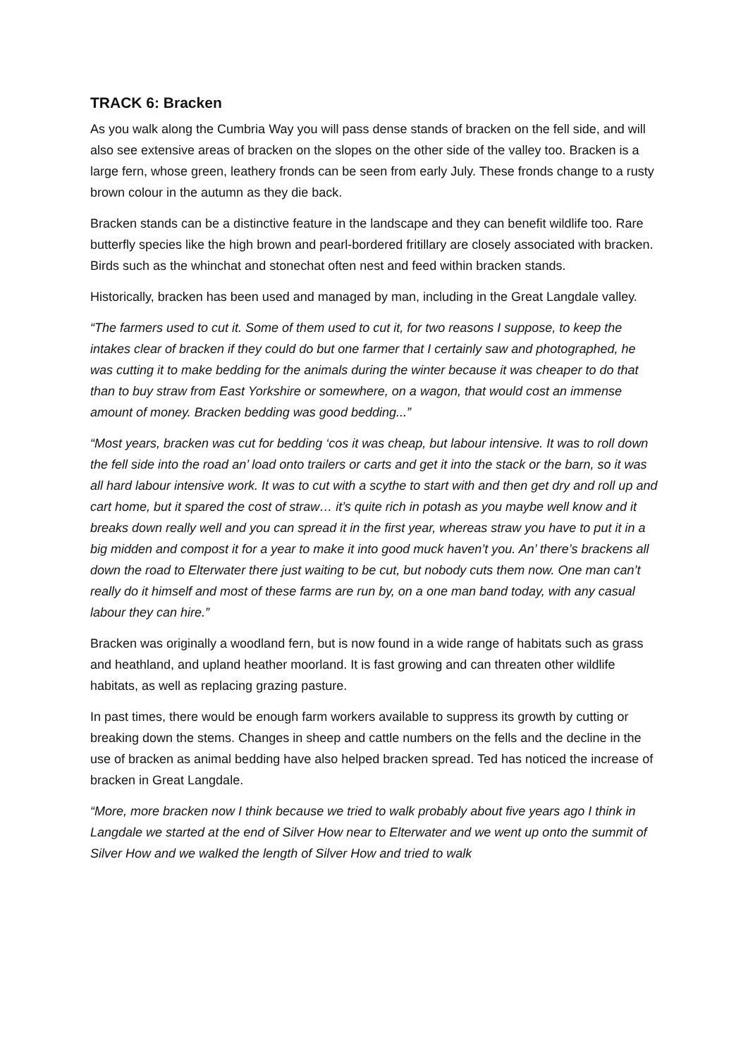TRACK 6: Bracken
As you walk along the Cumbria Way you will pass dense stands of bracken on the fell side, and will also see extensive areas of bracken on the slopes on the other side of the valley too. Bracken is a large fern, whose green, leathery fronds can be seen from early July. These fronds change to a rusty brown colour in the autumn as they die back.
Bracken stands can be a distinctive feature in the landscape and they can benefit wildlife too. Rare butterfly species like the high brown and pearl-bordered fritillary are closely associated with bracken. Birds such as the whinchat and stonechat often nest and feed within bracken stands.
Historically, bracken has been used and managed by man, including in the Great Langdale valley.
“The farmers used to cut it. Some of them used to cut it, for two reasons I suppose, to keep the intakes clear of bracken if they could do but one farmer that I certainly saw and photographed, he was cutting it to make bedding for the animals during the winter because it was cheaper to do that than to buy straw from East Yorkshire or somewhere, on a wagon, that would cost an immense amount of money. Bracken bedding was good bedding...”
“Most years, bracken was cut for bedding ‘cos it was cheap, but labour intensive. It was to roll down the fell side into the road an’ load onto trailers or carts and get it into the stack or the barn, so it was all hard labour intensive work. It was to cut with a scythe to start with and then get dry and roll up and cart home, but it spared the cost of straw… it’s quite rich in potash as you maybe well know and it breaks down really well and you can spread it in the first year, whereas straw you have to put it in a big midden and compost it for a year to make it into good muck haven’t you. An’ there’s brackens all down the road to Elterwater there just waiting to be cut, but nobody cuts them now. One man can’t really do it himself and most of these farms are run by, on a one man band today, with any casual labour they can hire.”
Bracken was originally a woodland fern, but is now found in a wide range of habitats such as grass and heathland, and upland heather moorland. It is fast growing and can threaten other wildlife habitats, as well as replacing grazing pasture.
In past times, there would be enough farm workers available to suppress its growth by cutting or breaking down the stems. Changes in sheep and cattle numbers on the fells and the decline in the use of bracken as animal bedding have also helped bracken spread. Ted has noticed the increase of bracken in Great Langdale.
“More, more bracken now I think because we tried to walk probably about five years ago I think in Langdale we started at the end of Silver How near to Elterwater and we went up onto the summit of Silver How and we walked the length of Silver How and tried to walk